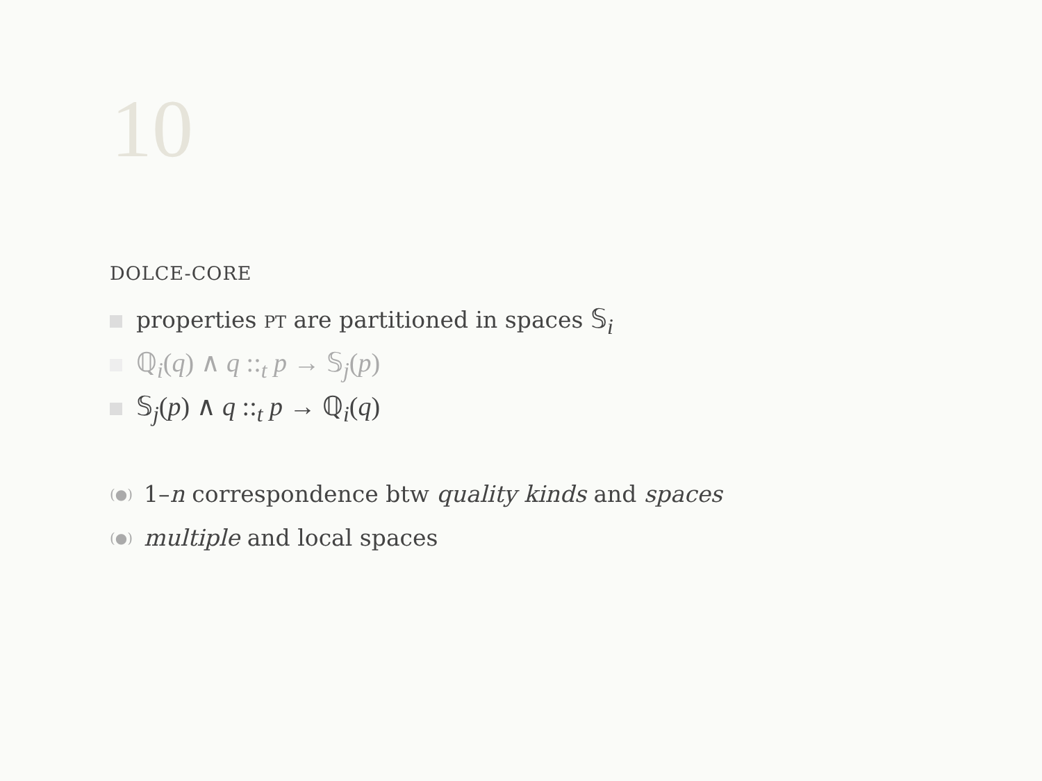10
DOLCE-CORE
properties PT are partitioned in spaces 𝕊<sub>i</sub>
ℚ<sub>i</sub>(q) ∧ q ::<sub>t</sub> p → 𝕊<sub>j</sub>(p)
𝕊<sub>j</sub>(p) ∧ q ::<sub>t</sub> p → ℚ<sub>i</sub>(q)
(●) 1–n correspondence btw quality kinds and spaces
(●) multiple and local spaces